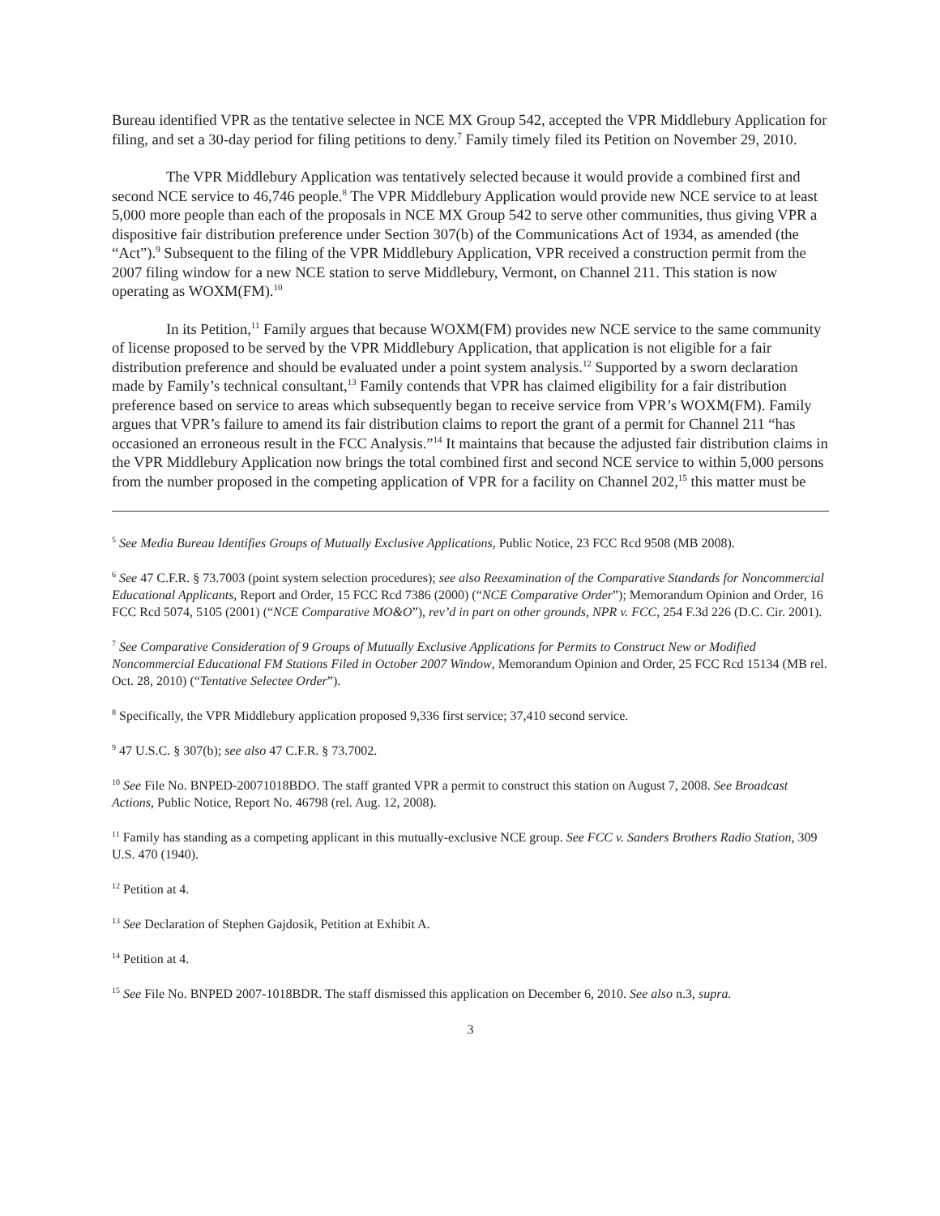Bureau identified VPR as the tentative selectee in NCE MX Group 542, accepted the VPR Middlebury Application for filing, and set a 30-day period for filing petitions to deny.<sup>7</sup> Family timely filed its Petition on November 29, 2010.
The VPR Middlebury Application was tentatively selected because it would provide a combined first and second NCE service to 46,746 people.<sup>8</sup> The VPR Middlebury Application would provide new NCE service to at least 5,000 more people than each of the proposals in NCE MX Group 542 to serve other communities, thus giving VPR a dispositive fair distribution preference under Section 307(b) of the Communications Act of 1934, as amended (the “Act”).<sup>9</sup> Subsequent to the filing of the VPR Middlebury Application, VPR received a construction permit from the 2007 filing window for a new NCE station to serve Middlebury, Vermont, on Channel 211. This station is now operating as WOXM(FM).<sup>10</sup>
In its Petition,<sup>11</sup> Family argues that because WOXM(FM) provides new NCE service to the same community of license proposed to be served by the VPR Middlebury Application, that application is not eligible for a fair distribution preference and should be evaluated under a point system analysis.<sup>12</sup> Supported by a sworn declaration made by Family’s technical consultant,<sup>13</sup> Family contends that VPR has claimed eligibility for a fair distribution preference based on service to areas which subsequently began to receive service from VPR’s WOXM(FM). Family argues that VPR’s failure to amend its fair distribution claims to report the grant of a permit for Channel 211 “has occasioned an erroneous result in the FCC Analysis.”<sup>14</sup> It maintains that because the adjusted fair distribution claims in the VPR Middlebury Application now brings the total combined first and second NCE service to within 5,000 persons from the number proposed in the competing application of VPR for a facility on Channel 202,<sup>15</sup> this matter must be
<sup>5</sup> See Media Bureau Identifies Groups of Mutually Exclusive Applications, Public Notice, 23 FCC Rcd 9508 (MB 2008).
<sup>6</sup> See 47 C.F.R. § 73.7003 (point system selection procedures); see also Reexamination of the Comparative Standards for Noncommercial Educational Applicants, Report and Order, 15 FCC Rcd 7386 (2000) (“NCE Comparative Order”); Memorandum Opinion and Order, 16 FCC Rcd 5074, 5105 (2001) (“NCE Comparative MO&O”), rev’d in part on other grounds, NPR v. FCC, 254 F.3d 226 (D.C. Cir. 2001).
<sup>7</sup> See Comparative Consideration of 9 Groups of Mutually Exclusive Applications for Permits to Construct New or Modified Noncommercial Educational FM Stations Filed in October 2007 Window, Memorandum Opinion and Order, 25 FCC Rcd 15134 (MB rel. Oct. 28, 2010) (“Tentative Selectee Order”).
<sup>8</sup> Specifically, the VPR Middlebury application proposed 9,336 first service; 37,410 second service.
<sup>9</sup> 47 U.S.C. § 307(b); see also 47 C.F.R. § 73.7002.
<sup>10</sup> See File No. BNPED-20071018BDO. The staff granted VPR a permit to construct this station on August 7, 2008. See Broadcast Actions, Public Notice, Report No. 46798 (rel. Aug. 12, 2008).
<sup>11</sup> Family has standing as a competing applicant in this mutually-exclusive NCE group. See FCC v. Sanders Brothers Radio Station, 309 U.S. 470 (1940).
<sup>12</sup> Petition at 4.
<sup>13</sup> See Declaration of Stephen Gajdosik, Petition at Exhibit A.
<sup>14</sup> Petition at 4.
<sup>15</sup> See File No. BNPED 2007-1018BDR. The staff dismissed this application on December 6, 2010. See also n.3, supra.
3